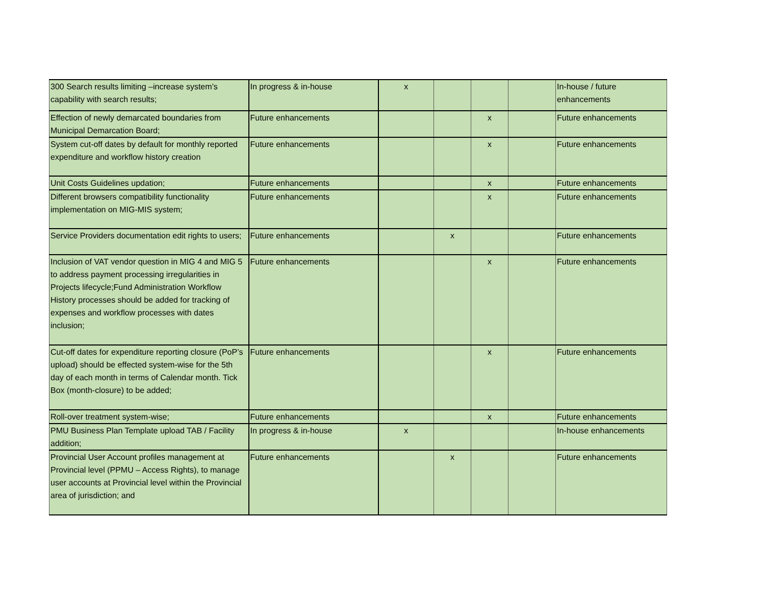| 300 Search results limiting –increase system’s capability with search results; | In progress & in-house | x | | | | In-house / future enhancements |
| Effection of newly demarcated boundaries from Municipal Demarcation Board; | Future enhancements | | | x | | Future enhancements |
| System cut-off dates by default for monthly reported expenditure and workflow history creation | Future enhancements | | | x | | Future enhancements |
| Unit Costs Guidelines updation; | Future enhancements | | | x | | Future enhancements |
| Different browsers compatibility functionality implementation on MIG-MIS system; | Future enhancements | | | x | | Future enhancements |
| Service Providers documentation edit rights to users; | Future enhancements | | x | | | Future enhancements |
| Inclusion of VAT vendor question in MIG 4 and MIG 5 to address payment processing irregularities in Projects lifecycle;Fund Administration Workflow History processes should be added for tracking of expenses and workflow processes with dates inclusion; | Future enhancements | | | x | | Future enhancements |
| Cut-off dates for expenditure reporting closure (PoP’s upload) should be effected system-wise for the 5th day of each month in terms of Calendar month. Tick Box (month-closure) to be added; | Future enhancements | | | x | | Future enhancements |
| Roll-over treatment system-wise; | Future enhancements | | | x | | Future enhancements |
| PMU Business Plan Template upload TAB / Facility addition; | In progress & in-house | x | | | | In-house enhancements |
| Provincial User Account profiles management at Provincial level (PPMU – Access Rights), to manage user accounts at Provincial level within the Provincial area of jurisdiction; and | Future enhancements | | x | | | Future enhancements |